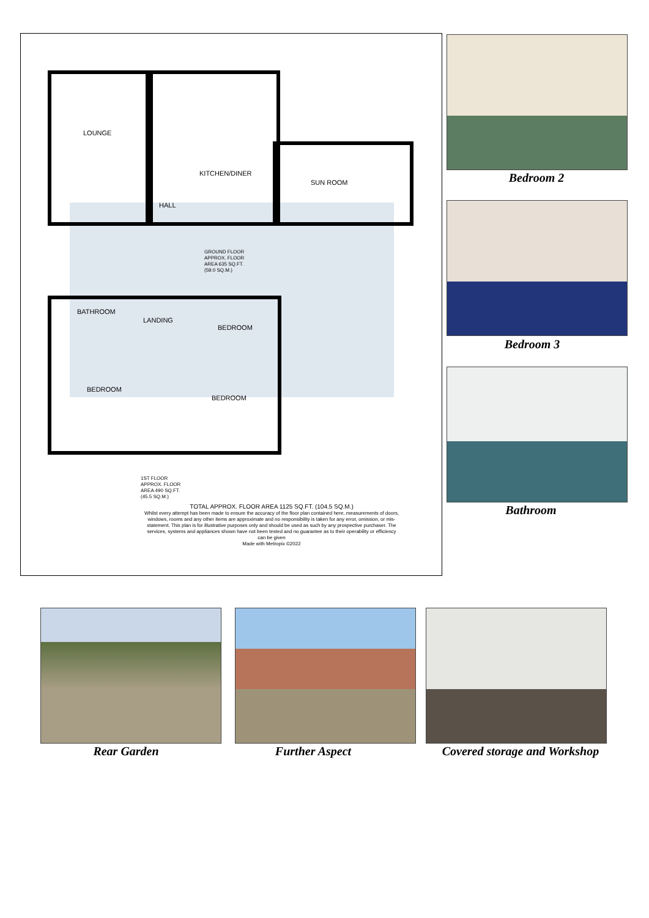LOUNGE
KITCHEN/DINER
SUN ROOM
HALL
GROUND FLOOR
APPROX. FLOOR
AREA 635 SQ.FT.
(59.0 SQ.M.)
BATHROOM
LANDING
BEDROOM
BEDROOM
BEDROOM
1ST FLOOR
APPROX. FLOOR
AREA 490 SQ.FT.
(45.5 SQ.M.)
TOTAL APPROX. FLOOR AREA 1125 SQ.FT. (104.5 SQ.M.)
Whilst every attempt has been made to ensure the accuracy of the floor plan contained here, measurements of doors, windows, rooms and any other items are approximate and no responsibility is taken for any error, omission, or mis-statement. This plan is for illustrative purposes only and should be used as such by any prospective purchaser. The services, systems and appliances shown have not been tested and no guarantee as to their operability or efficiency can be given
Made with Metropix ©2022
Bedroom 2
Bedroom 3
Bathroom
Rear Garden Further Aspect
Covered storage and Workshop